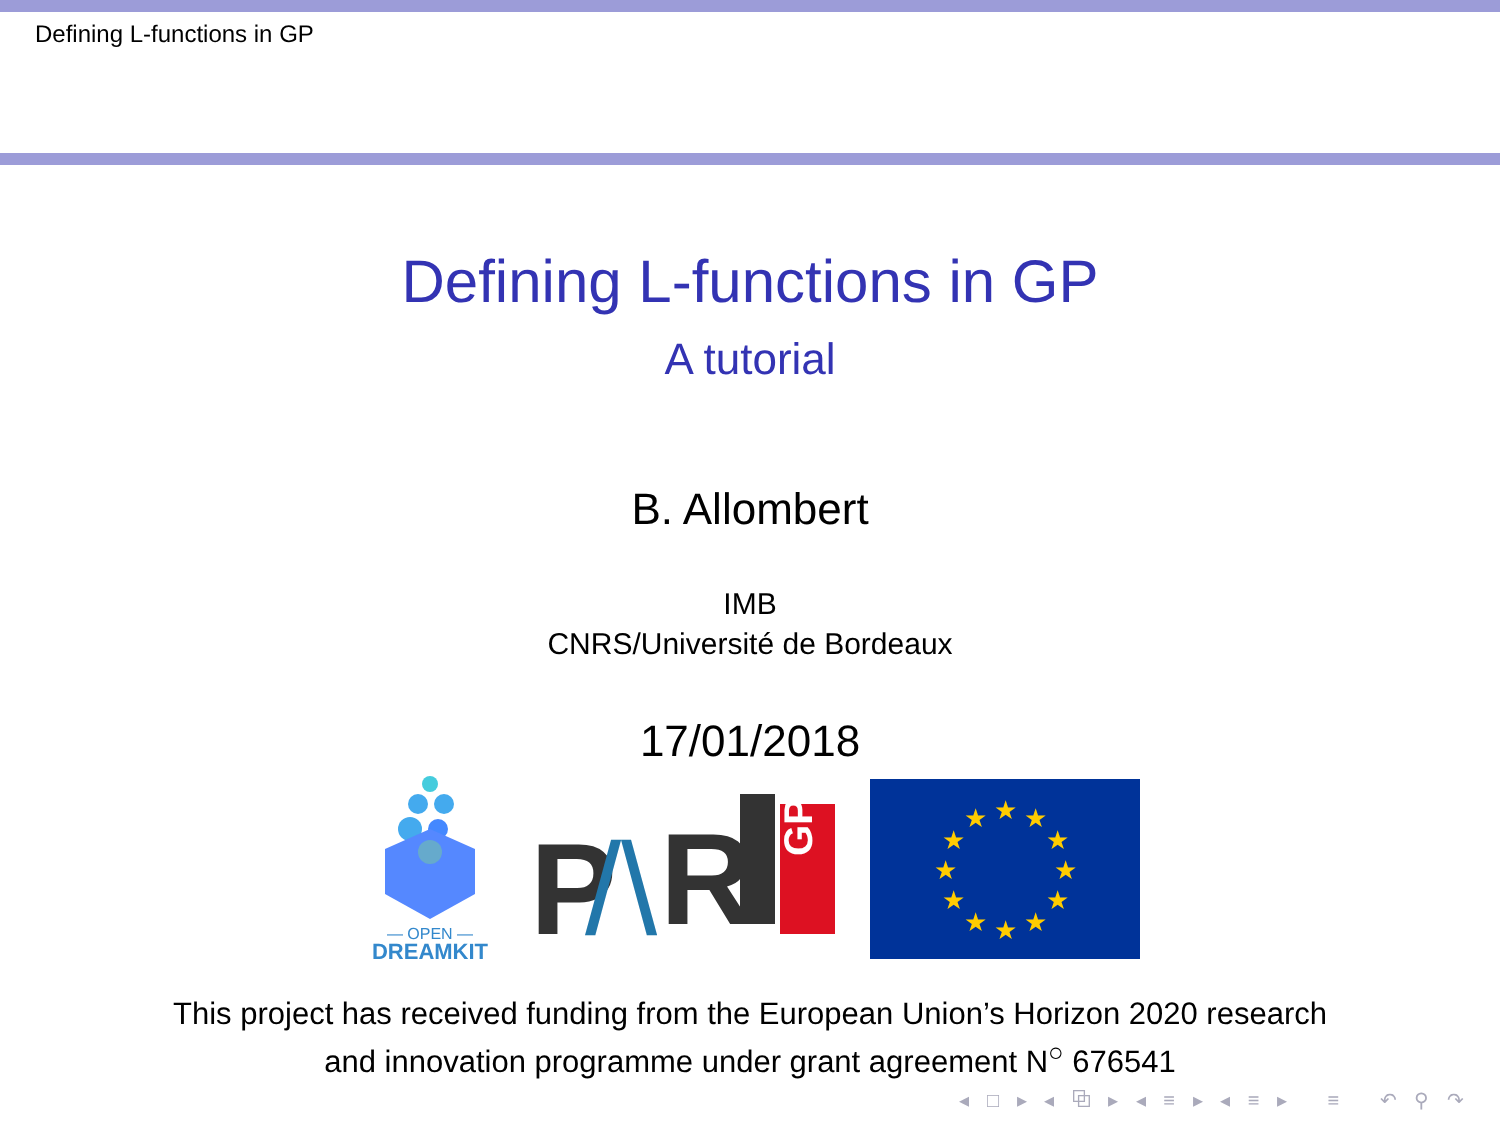Defining L-functions in GP
Defining L-functions in GP
A tutorial
B. Allombert
IMB
CNRS/Université de Bordeaux
17/01/2018
— OPEN —
DREAMKIT
P
/\
R
GP
★
★
★
★
★
★
★
★
★
★
★
★
This project has received funding from the European Union’s Horizon 2020 research
and innovation programme under grant agreement N<sup>○</sup> 676541
◂ □ ▸ ◂ ⧉ ▸ ◂ ≡ ▸ ◂ ≡ ▸ ≡ ↶ ⚲ ↷